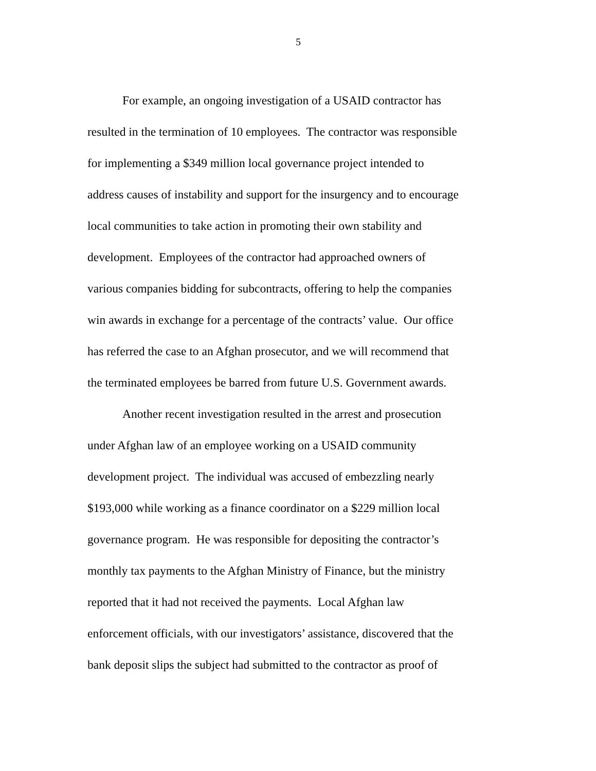5
For example, an ongoing investigation of a USAID contractor has
resulted in the termination of 10 employees. The contractor was responsible
for implementing a $349 million local governance project intended to
address causes of instability and support for the insurgency and to encourage
local communities to take action in promoting their own stability and
development. Employees of the contractor had approached owners of
various companies bidding for subcontracts, offering to help the companies
win awards in exchange for a percentage of the contracts’ value. Our office
has referred the case to an Afghan prosecutor, and we will recommend that
the terminated employees be barred from future U.S. Government awards.
Another recent investigation resulted in the arrest and prosecution
under Afghan law of an employee working on a USAID community
development project. The individual was accused of embezzling nearly
$193,000 while working as a finance coordinator on a $229 million local
governance program. He was responsible for depositing the contractor’s
monthly tax payments to the Afghan Ministry of Finance, but the ministry
reported that it had not received the payments. Local Afghan law
enforcement officials, with our investigators’ assistance, discovered that the
bank deposit slips the subject had submitted to the contractor as proof of